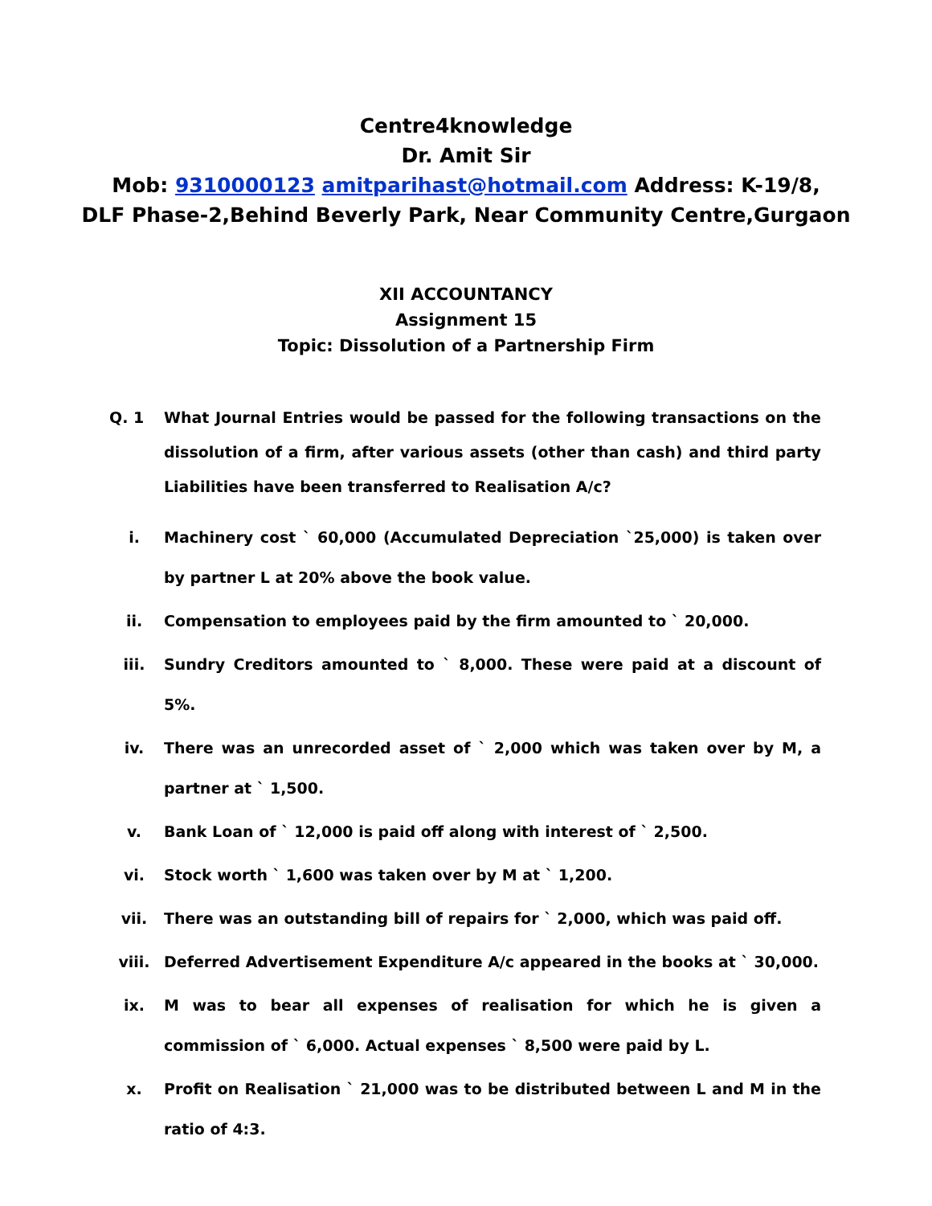Centre4knowledge
Dr. Amit Sir
Mob: 9310000123 amitparihast@hotmail.com Address: K-19/8,
DLF Phase-2,Behind Beverly Park, Near Community Centre,Gurgaon
XII ACCOUNTANCY
Assignment 15
Topic: Dissolution of a Partnership Firm
Q. 1 What Journal Entries would be passed for the following transactions on the dissolution of a firm, after various assets (other than cash) and third party Liabilities have been transferred to Realisation A/c?
i. Machinery cost ` 60,000 (Accumulated Depreciation `25,000) is taken over by partner L at 20% above the book value.
ii. Compensation to employees paid by the firm amounted to ` 20,000.
iii. Sundry Creditors amounted to ` 8,000. These were paid at a discount of 5%.
iv. There was an unrecorded asset of ` 2,000 which was taken over by M, a partner at ` 1,500.
v. Bank Loan of ` 12,000 is paid off along with interest of ` 2,500.
vi. Stock worth ` 1,600 was taken over by M at ` 1,200.
vii. There was an outstanding bill of repairs for ` 2,000, which was paid off.
viii. Deferred Advertisement Expenditure A/c appeared in the books at ` 30,000.
ix. M was to bear all expenses of realisation for which he is given a commission of ` 6,000. Actual expenses ` 8,500 were paid by L.
x. Profit on Realisation ` 21,000 was to be distributed between L and M in the ratio of 4:3.